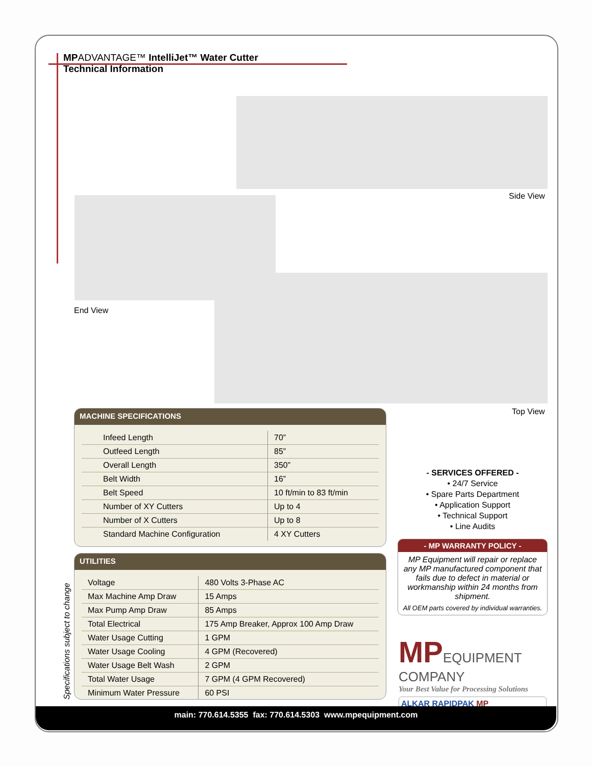MPADVANTAGE™ IntelliJet™ Water Cutter
Technical Information
Side View
End View
Top View
MACHINE SPECIFICATIONS
| Infeed Length | 70” |
| Outfeed Length | 85” |
| Overall Length | 350” |
| Belt Width | 16” |
| Belt Speed | 10 ft/min to 83 ft/min |
| Number of XY Cutters | Up to 4 |
| Number of X Cutters | Up to 8 |
| Standard Machine Configuration | 4 XY Cutters |
UTILITIES
| Voltage | 480 Volts 3-Phase AC |
| Max Machine Amp Draw | 15 Amps |
| Max Pump Amp Draw | 85 Amps |
| Total Electrical | 175 Amp Breaker, Approx 100 Amp Draw |
| Water Usage Cutting | 1 GPM |
| Water Usage Cooling | 4 GPM (Recovered) |
| Water Usage Belt Wash | 2 GPM |
| Total Water Usage | 7 GPM (4 GPM Recovered) |
| Minimum Water Pressure | 60 PSI |
Specifications subject to change
- SERVICES OFFERED -
• 24/7 Service
• Spare Parts Department
• Application Support
• Technical Support
• Line Audits
- MP WARRANTY POLICY -
MP Equipment will repair or replace any MP manufactured component that fails due to defect in material or workmanship within 24 months from shipment.
All OEM parts covered by individual warranties.
MP EQUIPMENT COMPANY
Your Best Value for Processing Solutions
ALKAR RAPIDPAK MP
main: 770.614.5355 fax: 770.614.5303 www.mpequipment.com